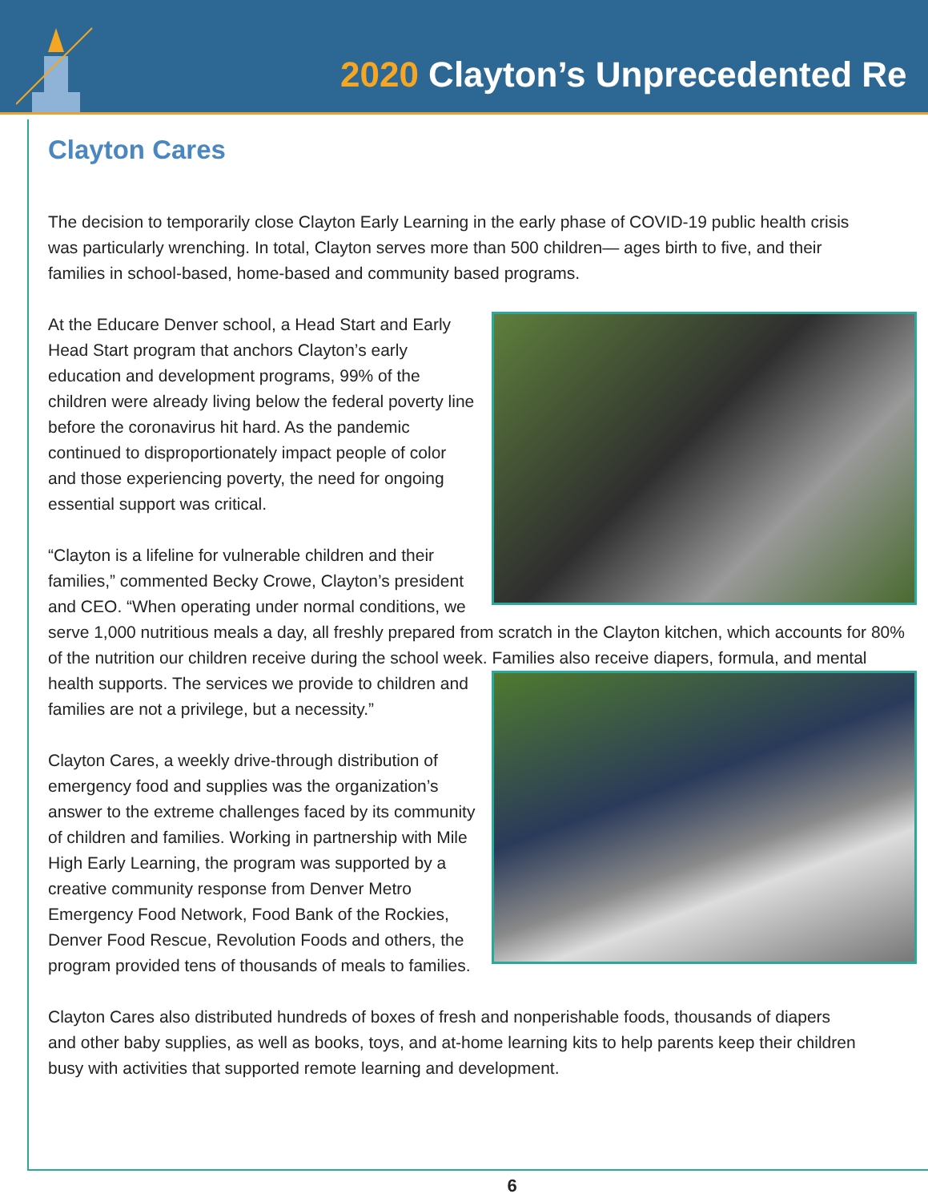2020 Clayton’s Unprecedented Re
Clayton Cares
The decision to temporarily close Clayton Early Learning in the early phase of COVID-19 public health crisis was particularly wrenching. In total, Clayton serves more than 500 children— ages birth to five, and their families in school-based, home-based and community based programs.
At the Educare Denver school, a Head Start and Early Head Start program that anchors Clayton’s early education and development programs, 99% of the children were already living below the federal poverty line before the coronavirus hit hard. As the pandemic continued to disproportionately impact people of color and those experiencing poverty, the need for ongoing essential support was critical.
“Clayton is a lifeline for vulnerable children and their families,” commented Becky Crowe, Clayton’s president and CEO. “When operating under normal conditions, we serve 1,000 nutritious meals a day, all freshly prepared from scratch in the Clayton kitchen, which accounts for 80% of the nutrition our children receive during the school week. Families also receive diapers, formula, and mental health supports. The services we provide to children and families are not a privilege, but a necessity.”
Clayton Cares, a weekly drive-through distribution of emergency food and supplies was the organization’s answer to the extreme challenges faced by its community of children and families. Working in partnership with Mile High Early Learning, the program was supported by a creative community response from Denver Metro Emergency Food Network, Food Bank of the Rockies, Denver Food Rescue, Revolution Foods and others, the program provided tens of thousands of meals to families.
Clayton Cares also distributed hundreds of boxes of fresh and nonperishable foods, thousands of diapers and other baby supplies, as well as books, toys, and at-home learning kits to help parents keep their children busy with activities that supported remote learning and development.
6